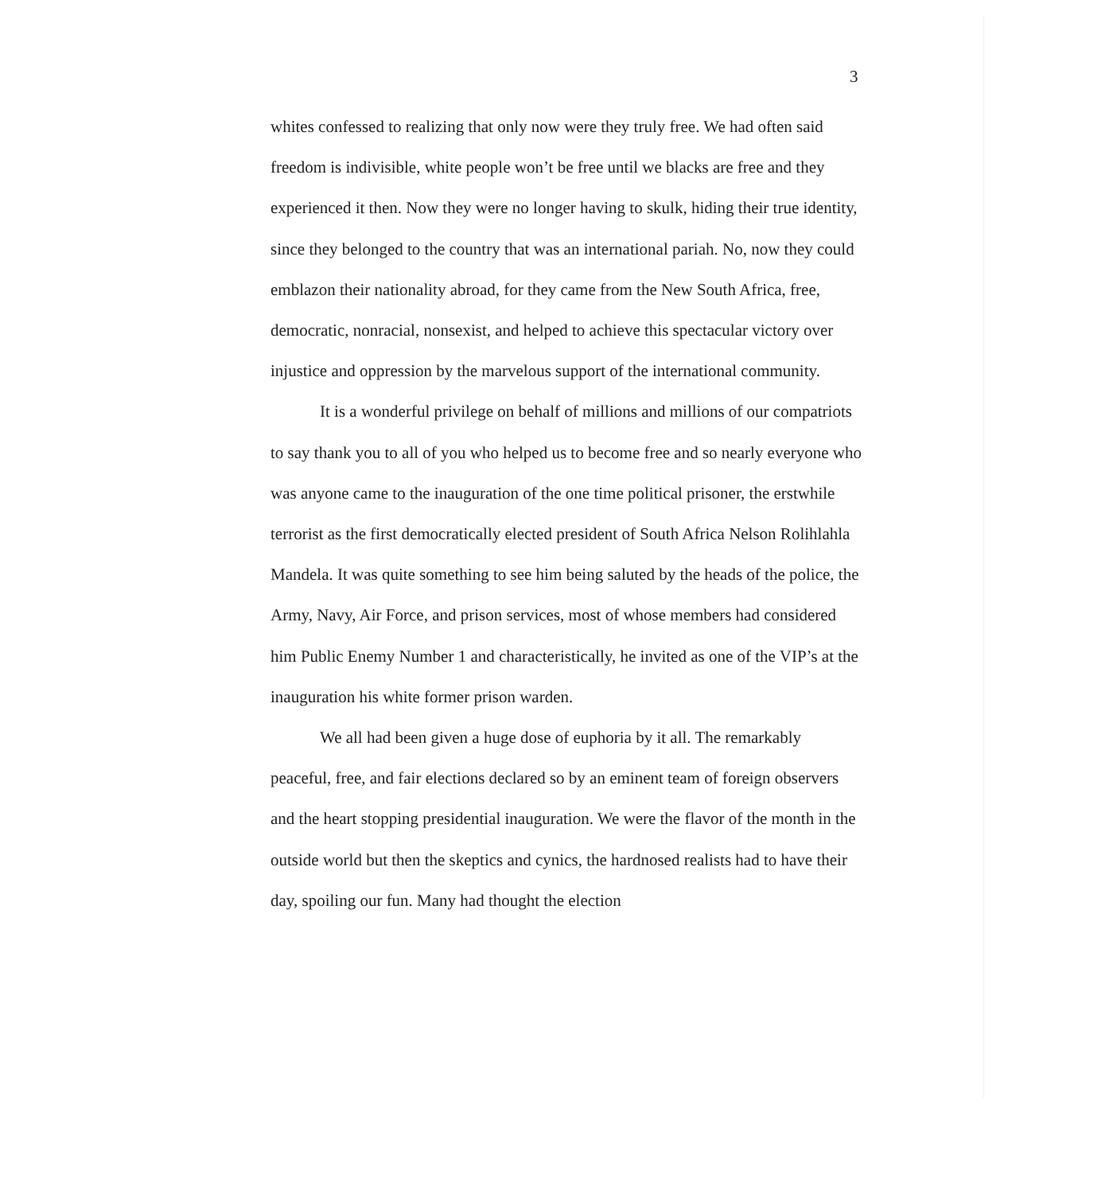3
whites confessed to realizing that only now were they truly free. We had often said freedom is indivisible, white people won’t be free until we blacks are free and they experienced it then. Now they were no longer having to skulk, hiding their true identity, since they belonged to the country that was an international pariah. No, now they could emblazon their nationality abroad, for they came from the New South Africa, free, democratic, nonracial, nonsexist, and helped to achieve this spectacular victory over injustice and oppression by the marvelous support of the international community.
It is a wonderful privilege on behalf of millions and millions of our compatriots to say thank you to all of you who helped us to become free and so nearly everyone who was anyone came to the inauguration of the one time political prisoner, the erstwhile terrorist as the first democratically elected president of South Africa Nelson Rolihlahla Mandela. It was quite something to see him being saluted by the heads of the police, the Army, Navy, Air Force, and prison services, most of whose members had considered him Public Enemy Number 1 and characteristically, he invited as one of the VIP’s at the inauguration his white former prison warden.
We all had been given a huge dose of euphoria by it all. The remarkably peaceful, free, and fair elections declared so by an eminent team of foreign observers and the heart stopping presidential inauguration. We were the flavor of the month in the outside world but then the skeptics and cynics, the hardnosed realists had to have their day, spoiling our fun. Many had thought the election